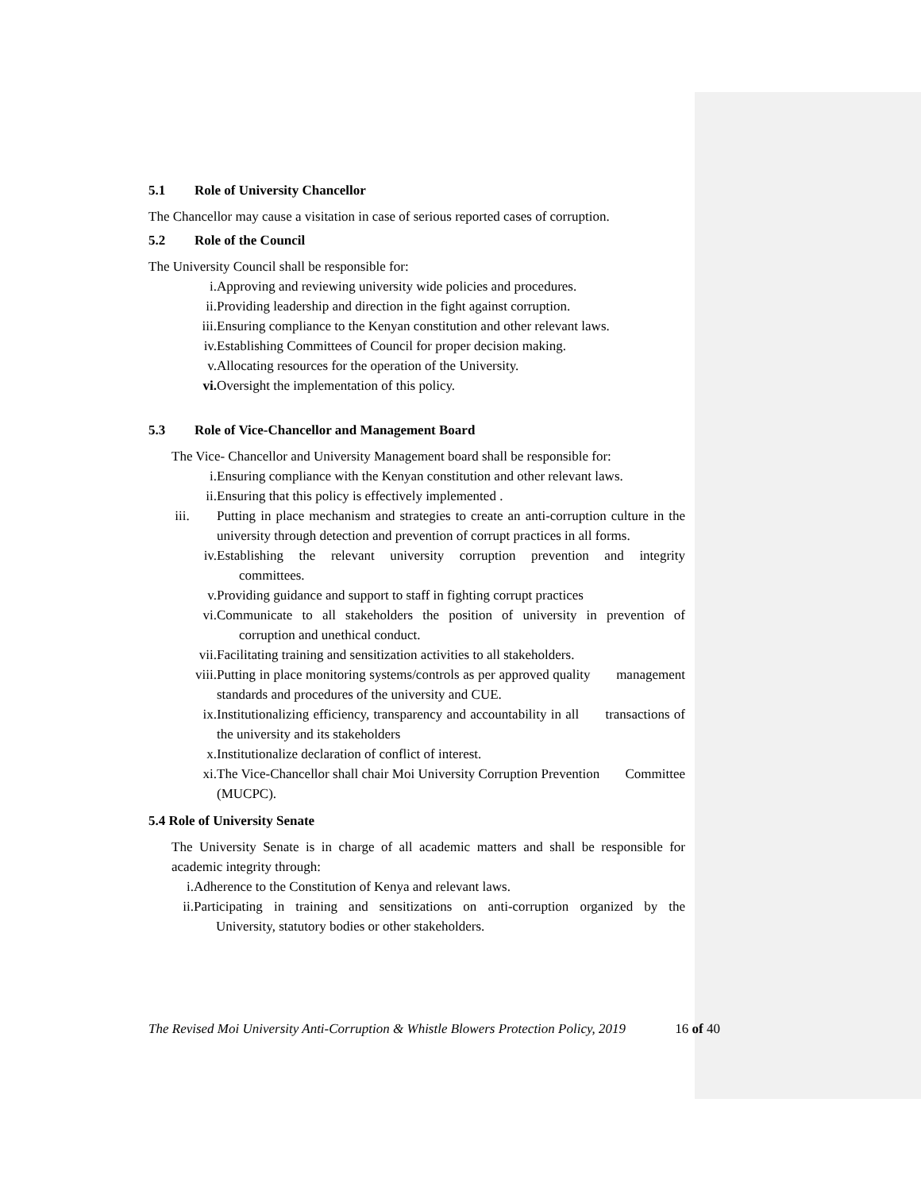5.1 Role of University Chancellor
The Chancellor may cause a visitation in case of serious reported cases of corruption.
5.2 Role of the Council
The University Council shall be responsible for:
i. Approving and reviewing university wide policies and procedures.
ii. Providing leadership and direction in the fight against corruption.
iii. Ensuring compliance to the Kenyan constitution and other relevant laws.
iv. Establishing Committees of Council for proper decision making.
v. Allocating resources for the operation of the University.
vi. Oversight the implementation of this policy.
5.3 Role of Vice-Chancellor and Management Board
The Vice- Chancellor and University Management board shall be responsible for:
i. Ensuring compliance with the Kenyan constitution and other relevant laws.
ii. Ensuring that this policy is effectively implemented .
iii. Putting in place mechanism and strategies to create an anti-corruption culture in the university through detection and prevention of corrupt practices in all forms.
iv. Establishing the relevant university corruption prevention and integrity committees.
v. Providing guidance and support to staff in fighting corrupt practices
vi. Communicate to all stakeholders the position of university in prevention of corruption and unethical conduct.
vii. Facilitating training and sensitization activities to all stakeholders.
viii. Putting in place monitoring systems/controls as per approved quality management standards and procedures of the university and CUE.
ix. Institutionalizing efficiency, transparency and accountability in all transactions of the university and its stakeholders
x. Institutionalize declaration of conflict of interest.
xi. The Vice-Chancellor shall chair Moi University Corruption Prevention Committee (MUCPC).
5.4 Role of University Senate
The University Senate is in charge of all academic matters and shall be responsible for academic integrity through:
i. Adherence to the Constitution of Kenya and relevant laws.
ii.
Participating in training and sensitizations on anti-corruption organized by the University, statutory bodies or other stakeholders.
The Revised Moi University Anti-Corruption & Whistle Blowers Protection Policy, 2019 16 of 40